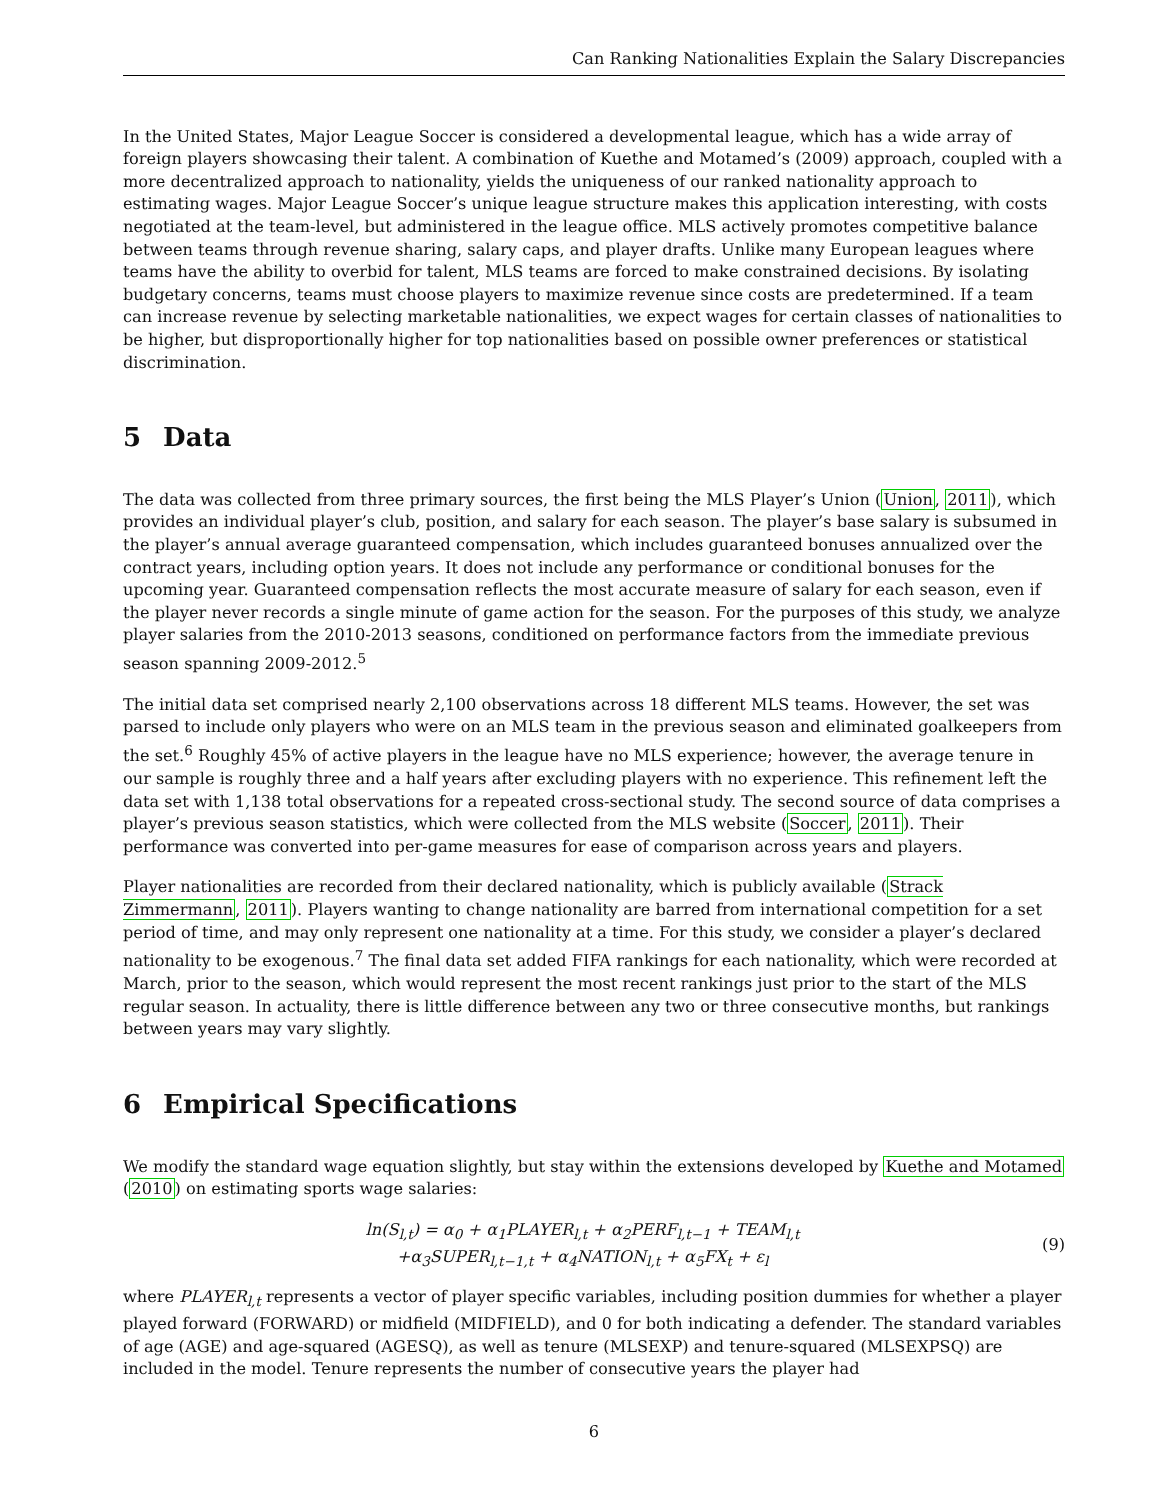Can Ranking Nationalities Explain the Salary Discrepancies
In the United States, Major League Soccer is considered a developmental league, which has a wide array of foreign players showcasing their talent. A combination of Kuethe and Motamed’s (2009) approach, coupled with a more decentralized approach to nationality, yields the uniqueness of our ranked nationality approach to estimating wages. Major League Soccer’s unique league structure makes this application interesting, with costs negotiated at the team-level, but administered in the league office. MLS actively promotes competitive balance between teams through revenue sharing, salary caps, and player drafts. Unlike many European leagues where teams have the ability to overbid for talent, MLS teams are forced to make constrained decisions. By isolating budgetary concerns, teams must choose players to maximize revenue since costs are predetermined. If a team can increase revenue by selecting marketable nationalities, we expect wages for certain classes of nationalities to be higher, but disproportionally higher for top nationalities based on possible owner preferences or statistical discrimination.
5 Data
The data was collected from three primary sources, the first being the MLS Player’s Union (Union, 2011), which provides an individual player’s club, position, and salary for each season. The player’s base salary is subsumed in the player’s annual average guaranteed compensation, which includes guaranteed bonuses annualized over the contract years, including option years. It does not include any performance or conditional bonuses for the upcoming year. Guaranteed compensation reflects the most accurate measure of salary for each season, even if the player never records a single minute of game action for the season. For the purposes of this study, we analyze player salaries from the 2010-2013 seasons, conditioned on performance factors from the immediate previous season spanning 2009-2012.<sup>5</sup>
The initial data set comprised nearly 2,100 observations across 18 different MLS teams. However, the set was parsed to include only players who were on an MLS team in the previous season and eliminated goalkeepers from the set.<sup>6</sup> Roughly 45% of active players in the league have no MLS experience; however, the average tenure in our sample is roughly three and a half years after excluding players with no experience. This refinement left the data set with 1,138 total observations for a repeated cross-sectional study. The second source of data comprises a player’s previous season statistics, which were collected from the MLS website (Soccer, 2011). Their performance was converted into per-game measures for ease of comparison across years and players.
Player nationalities are recorded from their declared nationality, which is publicly available (Strack Zimmermann, 2011). Players wanting to change nationality are barred from international competition for a set period of time, and may only represent one nationality at a time. For this study, we consider a player’s declared nationality to be exogenous.<sup>7</sup> The final data set added FIFA rankings for each nationality, which were recorded at March, prior to the season, which would represent the most recent rankings just prior to the start of the MLS regular season. In actuality, there is little difference between any two or three consecutive months, but rankings between years may vary slightly.
6 Empirical Specifications
We modify the standard wage equation slightly, but stay within the extensions developed by Kuethe and Motamed (2010) on estimating sports wage salaries:
ln(S<sub>l,t</sub>) = α<sub>0</sub> + α<sub>1</sub>PLAYER<sub>l,t</sub> + α<sub>2</sub>PERF<sub>l,t−1</sub> + TEAM<sub>l,t</sub>
+α<sub>3</sub>SUPER<sub>l,t−1,t</sub> + α<sub>4</sub>NATION<sub>l,t</sub> + α<sub>5</sub>FX<sub>t</sub> + ε<sub>l</sub>
(9)
where PLAYER<sub>l,t</sub> represents a vector of player specific variables, including position dummies for whether a player played forward (FORWARD) or midfield (MIDFIELD), and 0 for both indicating a defender. The standard variables of age (AGE) and age-squared (AGESQ), as well as tenure (MLSEXP) and tenure-squared (MLSEXPSQ) are included in the model. Tenure represents the number of consecutive years the player had
6